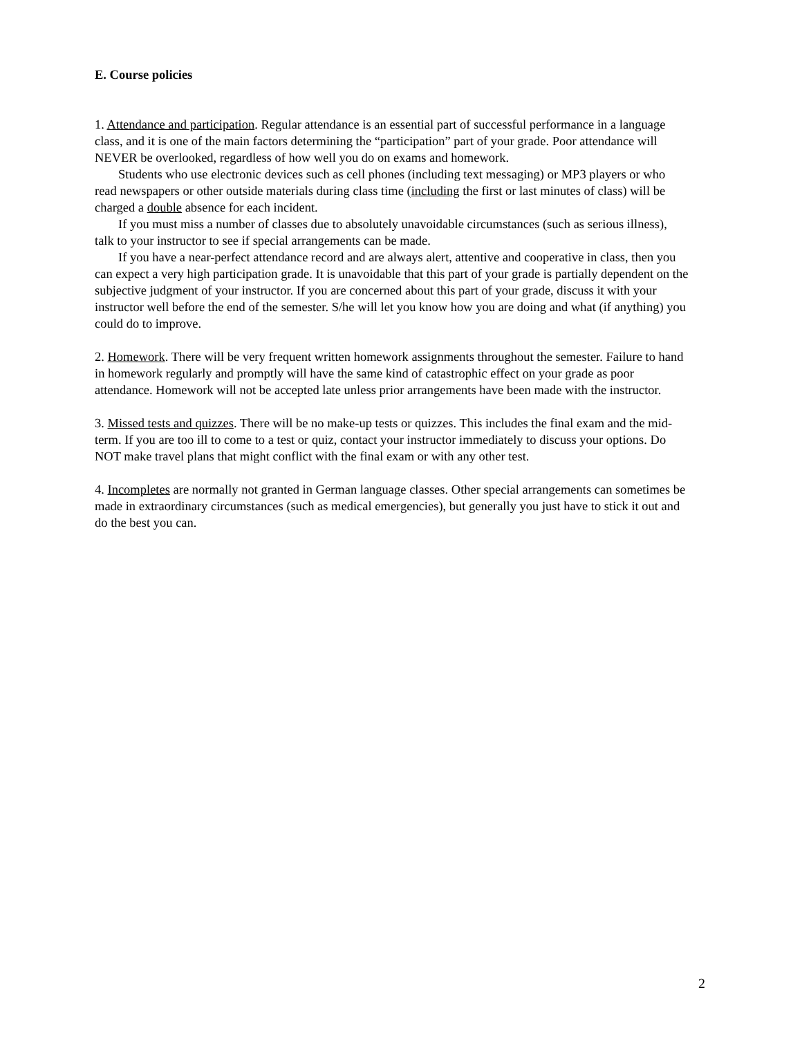E. Course policies
1. Attendance and participation. Regular attendance is an essential part of successful performance in a language class, and it is one of the main factors determining the “participation” part of your grade. Poor attendance will NEVER be overlooked, regardless of how well you do on exams and homework.
Students who use electronic devices such as cell phones (including text messaging) or MP3 players or who read newspapers or other outside materials during class time (including the first or last minutes of class) will be charged a double absence for each incident.
If you must miss a number of classes due to absolutely unavoidable circumstances (such as serious illness), talk to your instructor to see if special arrangements can be made.
If you have a near-perfect attendance record and are always alert, attentive and cooperative in class, then you can expect a very high participation grade. It is unavoidable that this part of your grade is partially dependent on the subjective judgment of your instructor. If you are concerned about this part of your grade, discuss it with your instructor well before the end of the semester. S/he will let you know how you are doing and what (if anything) you could do to improve.
2. Homework. There will be very frequent written homework assignments throughout the semester. Failure to hand in homework regularly and promptly will have the same kind of catastrophic effect on your grade as poor attendance. Homework will not be accepted late unless prior arrangements have been made with the instructor.
3. Missed tests and quizzes. There will be no make-up tests or quizzes. This includes the final exam and the mid-term. If you are too ill to come to a test or quiz, contact your instructor immediately to discuss your options. Do NOT make travel plans that might conflict with the final exam or with any other test.
4. Incompletes are normally not granted in German language classes. Other special arrangements can sometimes be made in extraordinary circumstances (such as medical emergencies), but generally you just have to stick it out and do the best you can.
2